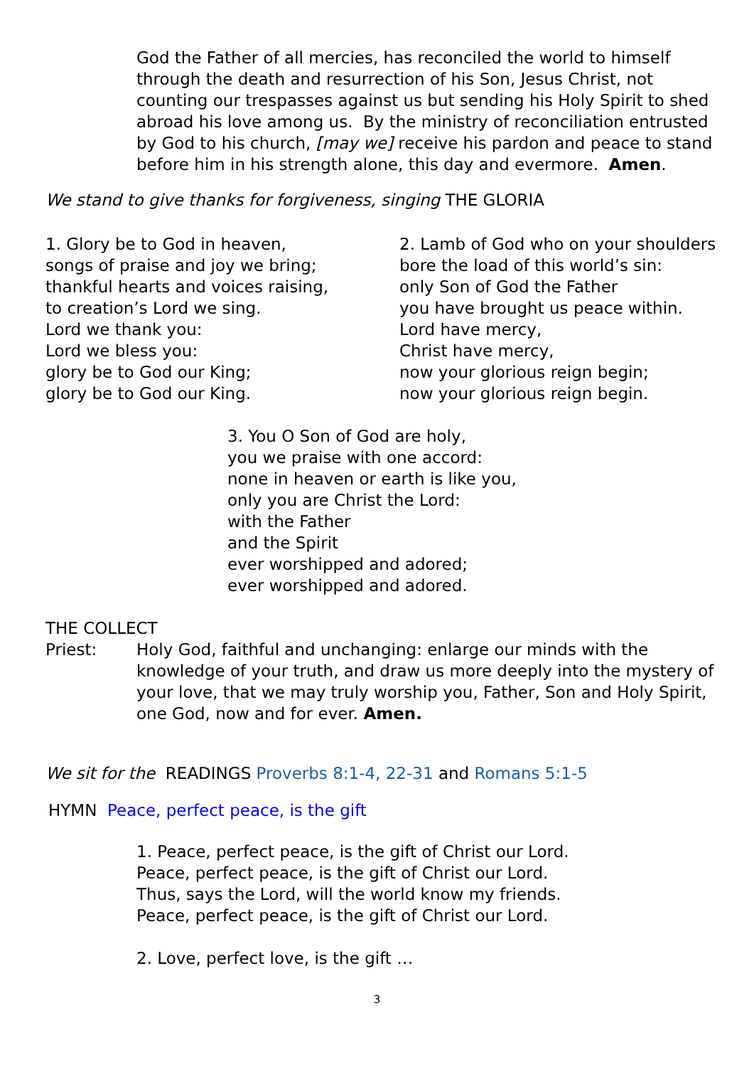God the Father of all mercies, has reconciled the world to himself through the death and resurrection of his Son, Jesus Christ, not counting our trespasses against us but sending his Holy Spirit to shed abroad his love among us. By the ministry of reconciliation entrusted by God to his church, [may we] receive his pardon and peace to stand before him in his strength alone, this day and evermore. Amen.
We stand to give thanks for forgiveness, singing THE GLORIA
1. Glory be to God in heaven,
songs of praise and joy we bring;
thankful hearts and voices raising,
to creation’s Lord we sing.
Lord we thank you:
Lord we bless you:
glory be to God our King;
glory be to God our King.
2. Lamb of God who on your shoulders
bore the load of this world’s sin:
only Son of God the Father
you have brought us peace within.
Lord have mercy,
Christ have mercy,
now your glorious reign begin;
now your glorious reign begin.
3. You O Son of God are holy,
you we praise with one accord:
none in heaven or earth is like you,
only you are Christ the Lord:
with the Father
and the Spirit
ever worshipped and adored;
ever worshipped and adored.
THE COLLECT
Priest: Holy God, faithful and unchanging: enlarge our minds with the knowledge of your truth, and draw us more deeply into the mystery of your love, that we may truly worship you, Father, Son and Holy Spirit, one God, now and for ever. Amen.
We sit for the READINGS Proverbs 8:1-4, 22-31 and Romans 5:1-5
HYMN Peace, perfect peace, is the gift
1. Peace, perfect peace, is the gift of Christ our Lord.
Peace, perfect peace, is the gift of Christ our Lord.
Thus, says the Lord, will the world know my friends.
Peace, perfect peace, is the gift of Christ our Lord.
2. Love, perfect love, is the gift …
3